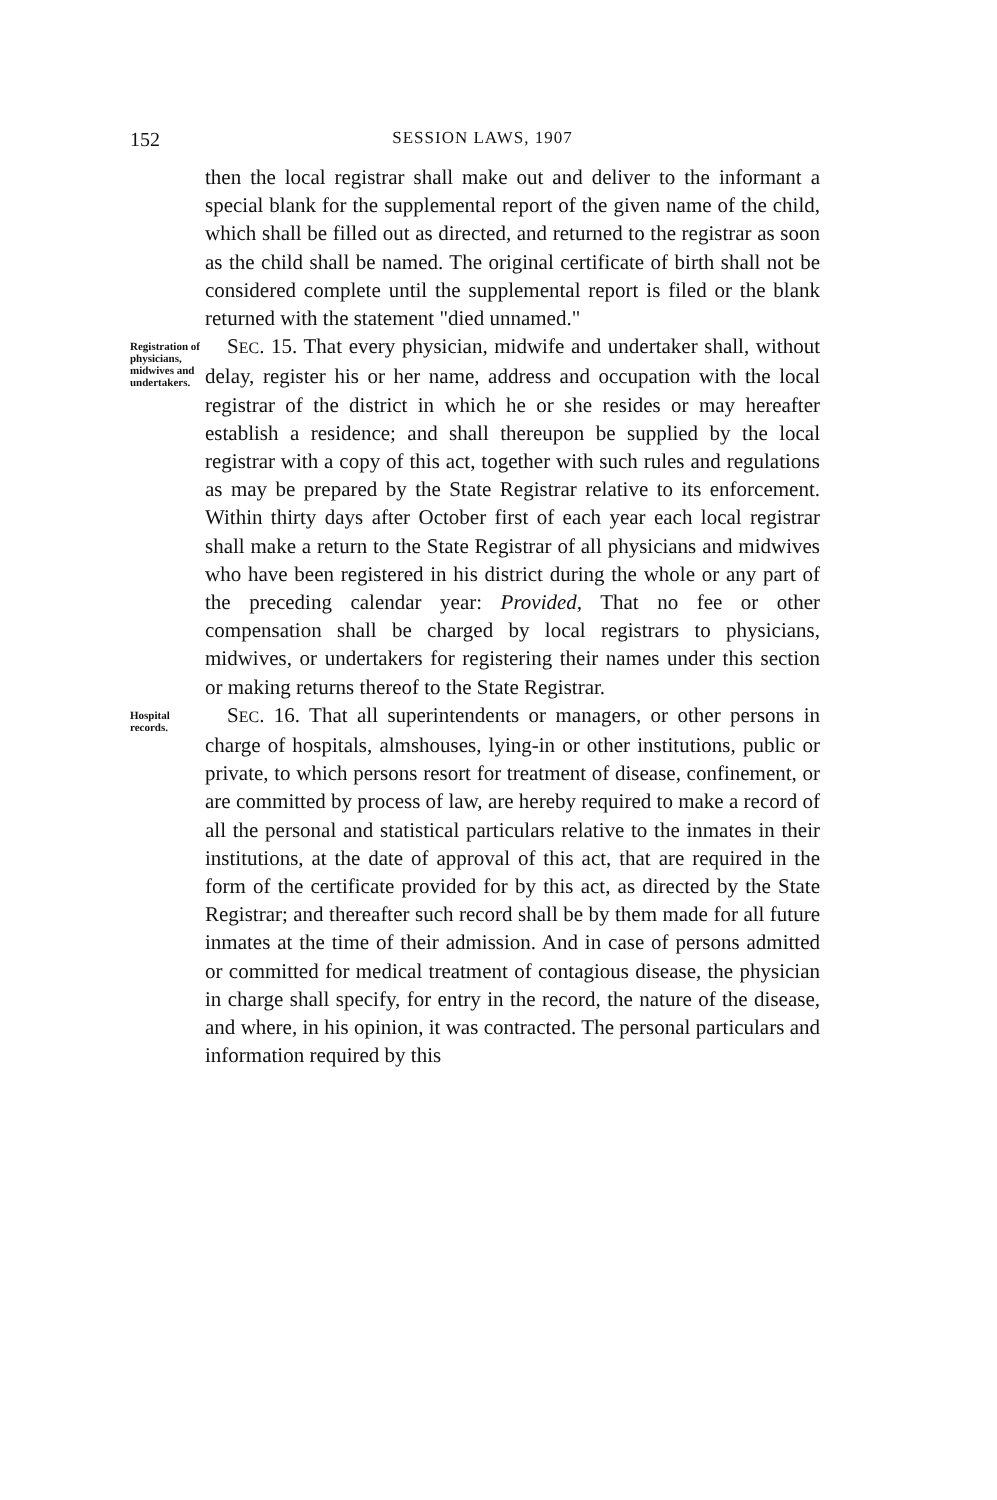152 SESSION LAWS, 1907
then the local registrar shall make out and deliver to the informant a special blank for the supplemental report of the given name of the child, which shall be filled out as directed, and returned to the registrar as soon as the child shall be named. The original certificate of birth shall not be considered complete until the supplemental report is filed or the blank returned with the statement "died unnamed."
Registration of physicians, midwives and undertakers.
SEC. 15. That every physician, midwife and undertaker shall, without delay, register his or her name, address and occupation with the local registrar of the district in which he or she resides or may hereafter establish a residence; and shall thereupon be supplied by the local registrar with a copy of this act, together with such rules and regulations as may be prepared by the State Registrar relative to its enforcement. Within thirty days after October first of each year each local registrar shall make a return to the State Registrar of all physicians and midwives who have been registered in his district during the whole or any part of the preceding calendar year: Provided, That no fee or other compensation shall be charged by local registrars to physicians, midwives, or undertakers for registering their names under this section or making returns thereof to the State Registrar.
Hospital records.
SEC. 16. That all superintendents or managers, or other persons in charge of hospitals, almshouses, lying-in or other institutions, public or private, to which persons resort for treatment of disease, confinement, or are committed by process of law, are hereby required to make a record of all the personal and statistical particulars relative to the inmates in their institutions, at the date of approval of this act, that are required in the form of the certificate provided for by this act, as directed by the State Registrar; and thereafter such record shall be by them made for all future inmates at the time of their admission. And in case of persons admitted or committed for medical treatment of contagious disease, the physician in charge shall specify, for entry in the record, the nature of the disease, and where, in his opinion, it was contracted. The personal particulars and information required by this